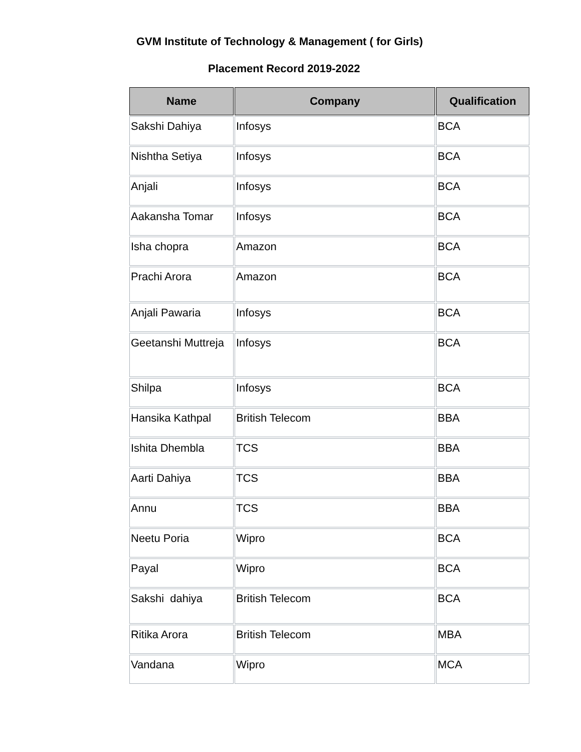GVM Institute of Technology & Management ( for Girls)
Placement Record 2019-2022
| Name | Company | Qualification |
| --- | --- | --- |
| Sakshi Dahiya | Infosys | BCA |
| Nishtha Setiya | Infosys | BCA |
| Anjali | Infosys | BCA |
| Aakansha Tomar | Infosys | BCA |
| Isha chopra | Amazon | BCA |
| Prachi Arora | Amazon | BCA |
| Anjali Pawaria | Infosys | BCA |
| Geetanshi Muttreja | Infosys | BCA |
| Shilpa | Infosys | BCA |
| Hansika Kathpal | British Telecom | BBA |
| Ishita Dhembla | TCS | BBA |
| Aarti Dahiya | TCS | BBA |
| Annu | TCS | BBA |
| Neetu Poria | Wipro | BCA |
| Payal | Wipro | BCA |
| Sakshi dahiya | British Telecom | BCA |
| Ritika Arora | British Telecom | MBA |
| Vandana | Wipro | MCA |